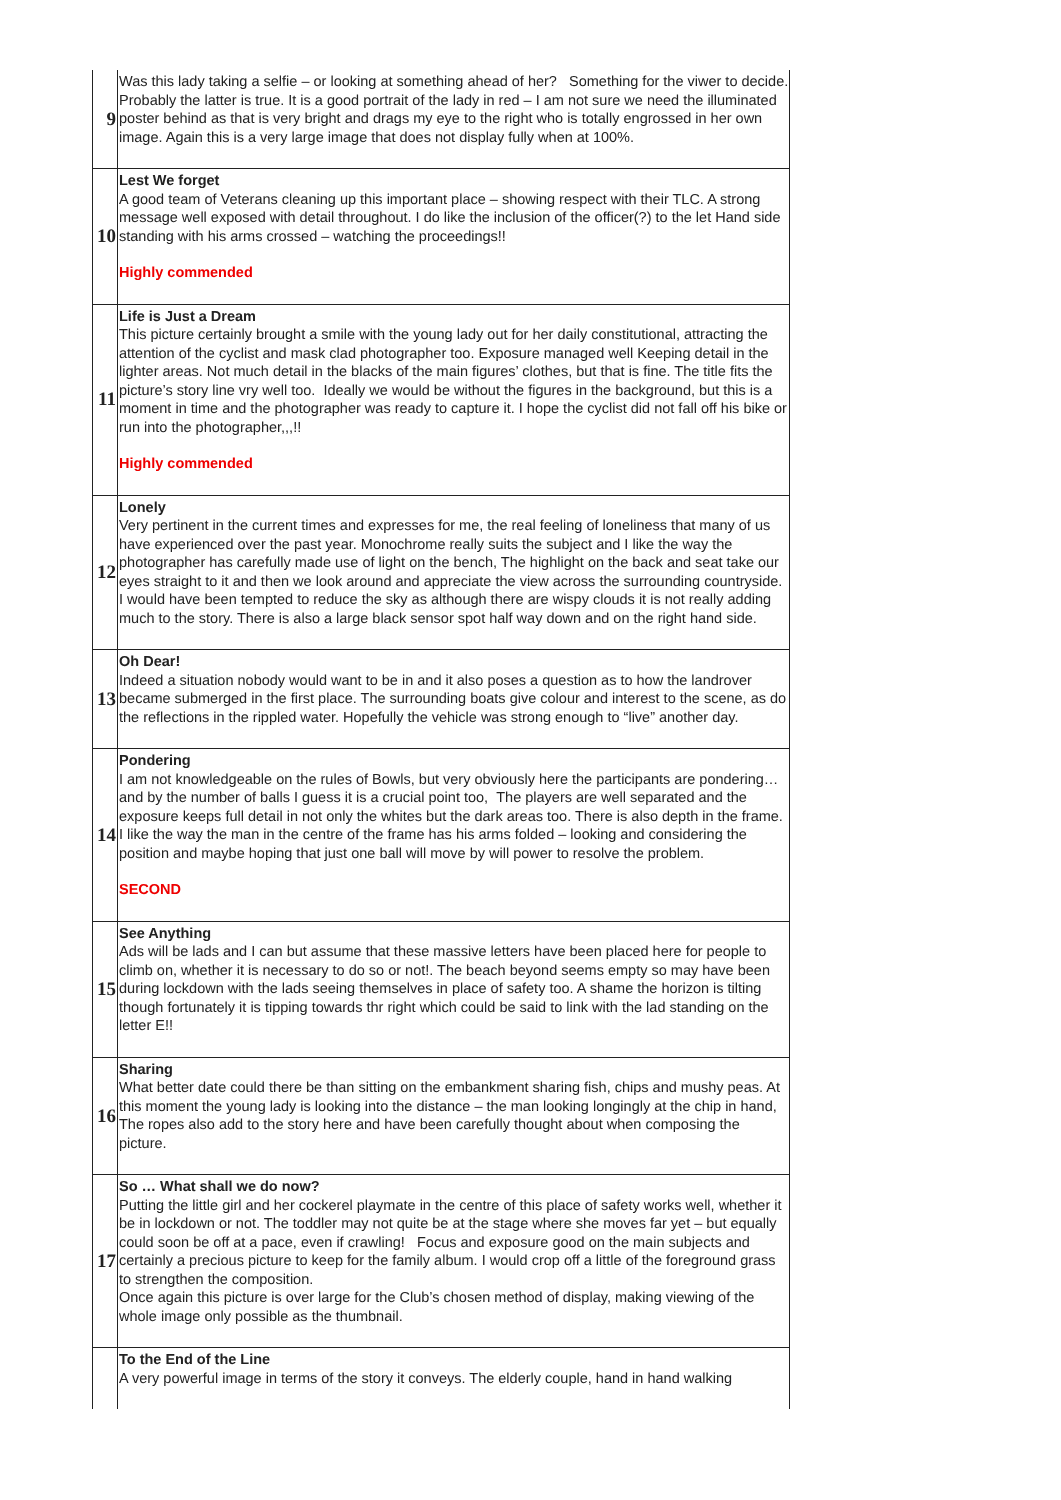| 9 | Was this lady taking a selfie – or looking at something ahead of her? Something for the viwer to decide. Probably the latter is true. It is a good portrait of the lady in red – I am not sure we need the illuminated poster behind as that is very bright and drags my eye to the right who is totally engrossed in her own image. Again this is a very large image that does not display fully when at 100%. |
| 10 | Lest We forget A good team of Veterans cleaning up this important place – showing respect with their TLC. A strong message well exposed with detail throughout. I do like the inclusion of the officer(?) to the let Hand side standing with his arms crossed – watching the proceedings!! Highly commended |
| 11 | Life is Just a Dream This picture certainly brought a smile with the young lady out for her daily constitutional, attracting the attention of the cyclist and mask clad photographer too. Exposure managed well Keeping detail in the lighter areas. Not much detail in the blacks of the main figures’ clothes, but that is fine. The title fits the picture’s story line vry well too. Ideally we would be without the figures in the background, but this is a moment in time and the photographer was ready to capture it. I hope the cyclist did not fall off his bike or run into the photographer,,,!! Highly commended |
| 12 | Lonely Very pertinent in the current times and expresses for me, the real feeling of loneliness that many of us have experienced over the past year. Monochrome really suits the subject and I like the way the photographer has carefully made use of light on the bench, The highlight on the back and seat take our eyes straight to it and then we look around and appreciate the view across the surrounding countryside. I would have been tempted to reduce the sky as although there are wispy clouds it is not really adding much to the story. There is also a large black sensor spot half way down and on the right hand side. |
| 13 | Oh Dear! Indeed a situation nobody would want to be in and it also poses a question as to how the landrover became submerged in the first place. The surrounding boats give colour and interest to the scene, as do the reflections in the rippled water. Hopefully the vehicle was strong enough to “live” another day. |
| 14 | Pondering I am not knowledgeable on the rules of Bowls, but very obviously here the participants are pondering… and by the number of balls I guess it is a crucial point too, The players are well separated and the exposure keeps full detail in not only the whites but the dark areas too. There is also depth in the frame. I like the way the man in the centre of the frame has his arms folded – looking and considering the position and maybe hoping that just one ball will move by will power to resolve the problem. SECOND |
| 15 | See Anything Ads will be lads and I can but assume that these massive letters have been placed here for people to climb on, whether it is necessary to do so or not!. The beach beyond seems empty so may have been during lockdown with the lads seeing themselves in place of safety too. A shame the horizon is tilting though fortunately it is tipping towards thr right which could be said to link with the lad standing on the letter E!! |
| 16 | Sharing What better date could there be than sitting on the embankment sharing fish, chips and mushy peas. At this moment the young lady is looking into the distance – the man looking longingly at the chip in hand, The ropes also add to the story here and have been carefully thought about when composing the picture. |
| 17 | So … What shall we do now? Putting the little girl and her cockerel playmate in the centre of this place of safety works well, whether it be in lockdown or not. The toddler may not quite be at the stage where she moves far yet – but equally could soon be off at a pace, even if crawling! Focus and exposure good on the main subjects and certainly a precious picture to keep for the family album. I would crop off a little of the foreground grass to strengthen the composition. Once again this picture is over large for the Club’s chosen method of display, making viewing of the whole image only possible as the thumbnail. |
| | To the End of the Line A very powerful image in terms of the story it conveys. The elderly couple, hand in hand walking |